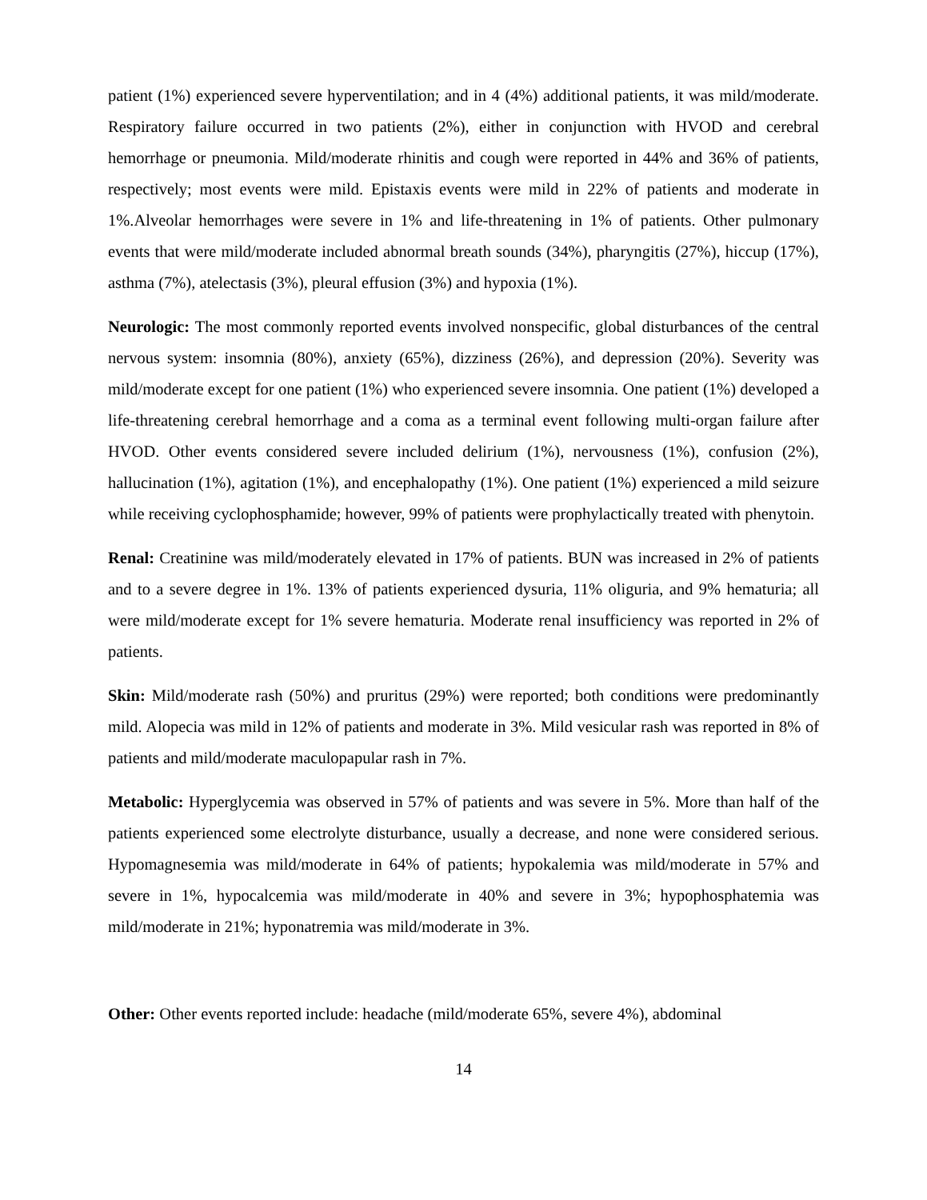patient (1%) experienced severe hyperventilation; and in 4 (4%) additional patients, it was mild/moderate. Respiratory failure occurred in two patients (2%), either in conjunction with HVOD and cerebral hemorrhage or pneumonia. Mild/moderate rhinitis and cough were reported in 44% and 36% of patients, respectively; most events were mild. Epistaxis events were mild in 22% of patients and moderate in 1%.Alveolar hemorrhages were severe in 1% and life-threatening in 1% of patients. Other pulmonary events that were mild/moderate included abnormal breath sounds (34%), pharyngitis (27%), hiccup (17%), asthma (7%), atelectasis (3%), pleural effusion (3%) and hypoxia (1%).
Neurologic: The most commonly reported events involved nonspecific, global disturbances of the central nervous system: insomnia (80%), anxiety (65%), dizziness (26%), and depression (20%). Severity was mild/moderate except for one patient (1%) who experienced severe insomnia. One patient (1%) developed a life-threatening cerebral hemorrhage and a coma as a terminal event following multi-organ failure after HVOD. Other events considered severe included delirium (1%), nervousness (1%), confusion (2%), hallucination (1%), agitation (1%), and encephalopathy (1%). One patient (1%) experienced a mild seizure while receiving cyclophosphamide; however, 99% of patients were prophylactically treated with phenytoin.
Renal: Creatinine was mild/moderately elevated in 17% of patients. BUN was increased in 2% of patients and to a severe degree in 1%. 13% of patients experienced dysuria, 11% oliguria, and 9% hematuria; all were mild/moderate except for 1% severe hematuria. Moderate renal insufficiency was reported in 2% of patients.
Skin: Mild/moderate rash (50%) and pruritus (29%) were reported; both conditions were predominantly mild. Alopecia was mild in 12% of patients and moderate in 3%. Mild vesicular rash was reported in 8% of patients and mild/moderate maculopapular rash in 7%.
Metabolic: Hyperglycemia was observed in 57% of patients and was severe in 5%. More than half of the patients experienced some electrolyte disturbance, usually a decrease, and none were considered serious. Hypomagnesemia was mild/moderate in 64% of patients; hypokalemia was mild/moderate in 57% and severe in 1%, hypocalcemia was mild/moderate in 40% and severe in 3%; hypophosphatemia was mild/moderate in 21%; hyponatremia was mild/moderate in 3%.
Other: Other events reported include: headache (mild/moderate 65%, severe 4%), abdominal
14